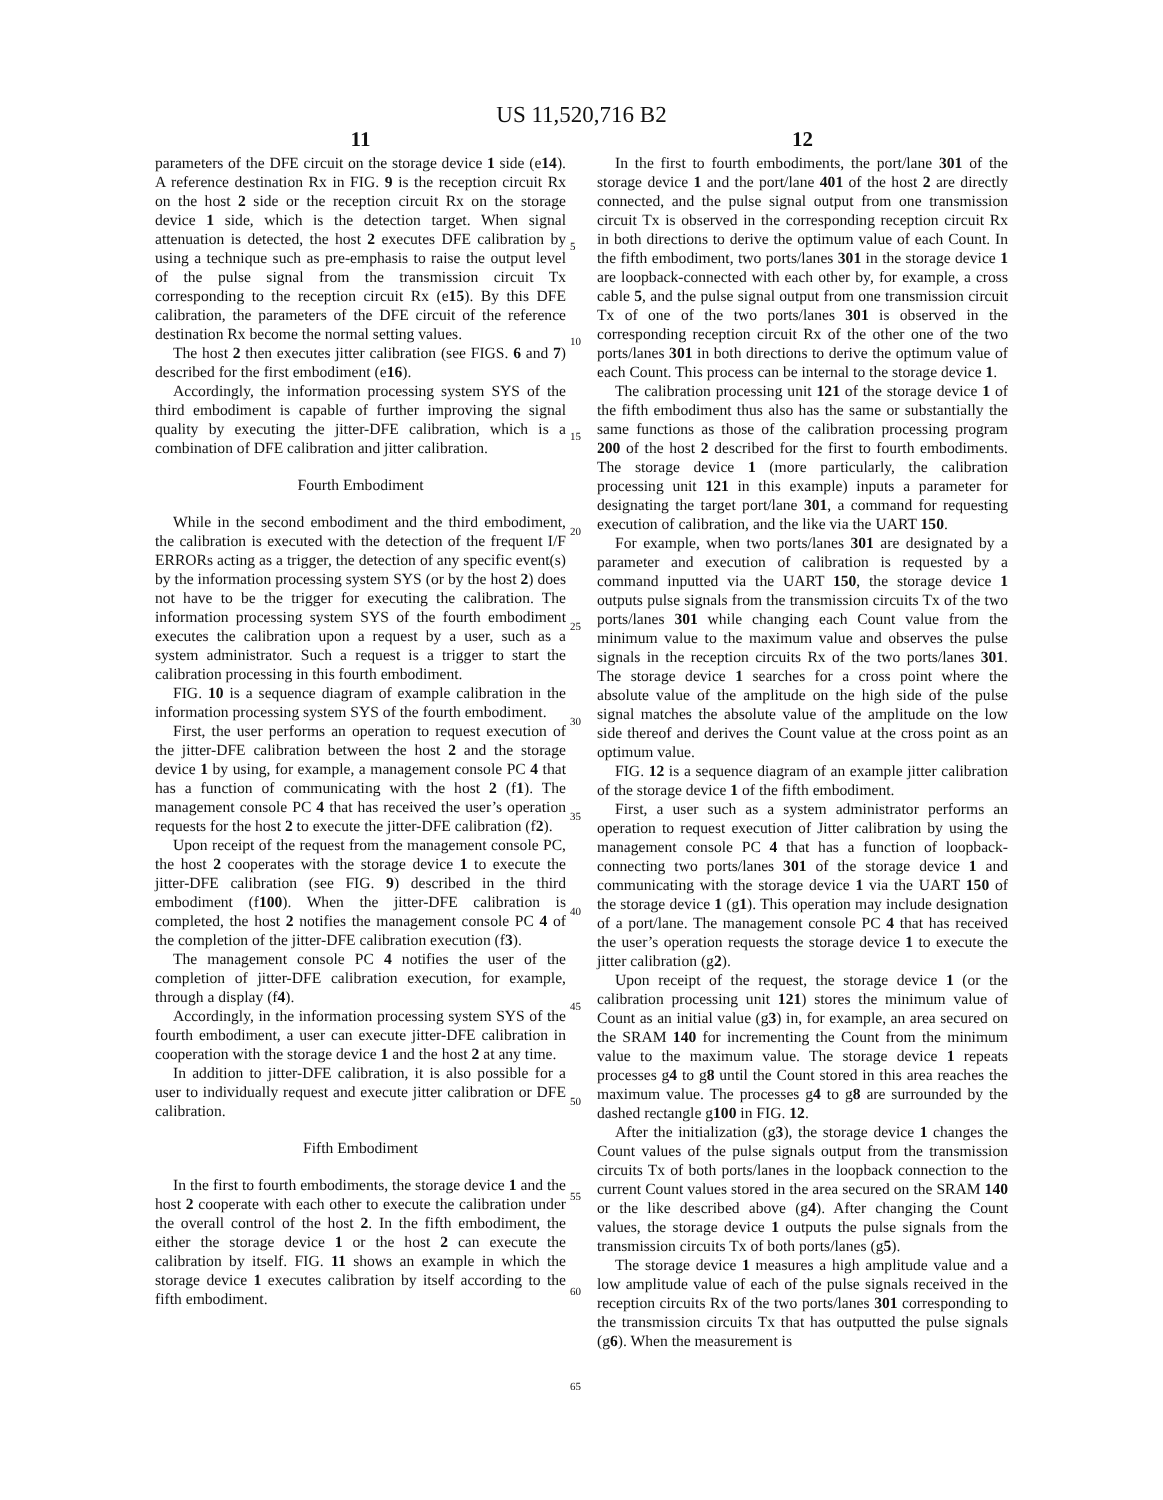US 11,520,716 B2
11
parameters of the DFE circuit on the storage device 1 side (e14). A reference destination Rx in FIG. 9 is the reception circuit Rx on the host 2 side or the reception circuit Rx on the storage device 1 side, which is the detection target. When signal attenuation is detected, the host 2 executes DFE calibration by using a technique such as pre-emphasis to raise the output level of the pulse signal from the transmission circuit Tx corresponding to the reception circuit Rx (e15). By this DFE calibration, the parameters of the DFE circuit of the reference destination Rx become the normal setting values.
The host 2 then executes jitter calibration (see FIGS. 6 and 7) described for the first embodiment (e16).
Accordingly, the information processing system SYS of the third embodiment is capable of further improving the signal quality by executing the jitter-DFE calibration, which is a combination of DFE calibration and jitter calibration.
Fourth Embodiment
While in the second embodiment and the third embodiment, the calibration is executed with the detection of the frequent I/F ERRORs acting as a trigger, the detection of any specific event(s) by the information processing system SYS (or by the host 2) does not have to be the trigger for executing the calibration. The information processing system SYS of the fourth embodiment executes the calibration upon a request by a user, such as a system administrator. Such a request is a trigger to start the calibration processing in this fourth embodiment.
FIG. 10 is a sequence diagram of example calibration in the information processing system SYS of the fourth embodiment.
First, the user performs an operation to request execution of the jitter-DFE calibration between the host 2 and the storage device 1 by using, for example, a management console PC 4 that has a function of communicating with the host 2 (f1). The management console PC 4 that has received the user’s operation requests for the host 2 to execute the jitter-DFE calibration (f2).
Upon receipt of the request from the management console PC, the host 2 cooperates with the storage device 1 to execute the jitter-DFE calibration (see FIG. 9) described in the third embodiment (f100). When the jitter-DFE calibration is completed, the host 2 notifies the management console PC 4 of the completion of the jitter-DFE calibration execution (f3).
The management console PC 4 notifies the user of the completion of jitter-DFE calibration execution, for example, through a display (f4).
Accordingly, in the information processing system SYS of the fourth embodiment, a user can execute jitter-DFE calibration in cooperation with the storage device 1 and the host 2 at any time.
In addition to jitter-DFE calibration, it is also possible for a user to individually request and execute jitter calibration or DFE calibration.
Fifth Embodiment
In the first to fourth embodiments, the storage device 1 and the host 2 cooperate with each other to execute the calibration under the overall control of the host 2. In the fifth embodiment, the either the storage device 1 or the host 2 can execute the calibration by itself. FIG. 11 shows an example in which the storage device 1 executes calibration by itself according to the fifth embodiment.
12
In the first to fourth embodiments, the port/lane 301 of the storage device 1 and the port/lane 401 of the host 2 are directly connected, and the pulse signal output from one transmission circuit Tx is observed in the corresponding reception circuit Rx in both directions to derive the optimum value of each Count. In the fifth embodiment, two ports/lanes 301 in the storage device 1 are loopback-connected with each other by, for example, a cross cable 5, and the pulse signal output from one transmission circuit Tx of one of the two ports/lanes 301 is observed in the corresponding reception circuit Rx of the other one of the two ports/lanes 301 in both directions to derive the optimum value of each Count. This process can be internal to the storage device 1.
The calibration processing unit 121 of the storage device 1 of the fifth embodiment thus also has the same or substantially the same functions as those of the calibration processing program 200 of the host 2 described for the first to fourth embodiments. The storage device 1 (more particularly, the calibration processing unit 121 in this example) inputs a parameter for designating the target port/lane 301, a command for requesting execution of calibration, and the like via the UART 150.
For example, when two ports/lanes 301 are designated by a parameter and execution of calibration is requested by a command inputted via the UART 150, the storage device 1 outputs pulse signals from the transmission circuits Tx of the two ports/lanes 301 while changing each Count value from the minimum value to the maximum value and observes the pulse signals in the reception circuits Rx of the two ports/lanes 301. The storage device 1 searches for a cross point where the absolute value of the amplitude on the high side of the pulse signal matches the absolute value of the amplitude on the low side thereof and derives the Count value at the cross point as an optimum value.
FIG. 12 is a sequence diagram of an example jitter calibration of the storage device 1 of the fifth embodiment.
First, a user such as a system administrator performs an operation to request execution of Jitter calibration by using the management console PC 4 that has a function of loopback-connecting two ports/lanes 301 of the storage device 1 and communicating with the storage device 1 via the UART 150 of the storage device 1 (g1). This operation may include designation of a port/lane. The management console PC 4 that has received the user’s operation requests the storage device 1 to execute the jitter calibration (g2).
Upon receipt of the request, the storage device 1 (or the calibration processing unit 121) stores the minimum value of Count as an initial value (g3) in, for example, an area secured on the SRAM 140 for incrementing the Count from the minimum value to the maximum value. The storage device 1 repeats processes g4 to g8 until the Count stored in this area reaches the maximum value. The processes g4 to g8 are surrounded by the dashed rectangle g100 in FIG. 12.
After the initialization (g3), the storage device 1 changes the Count values of the pulse signals output from the transmission circuits Tx of both ports/lanes in the loopback connection to the current Count values stored in the area secured on the SRAM 140 or the like described above (g4). After changing the Count values, the storage device 1 outputs the pulse signals from the transmission circuits Tx of both ports/lanes (g5).
The storage device 1 measures a high amplitude value and a low amplitude value of each of the pulse signals received in the reception circuits Rx of the two ports/lanes 301 corresponding to the transmission circuits Tx that has outputted the pulse signals (g6). When the measurement is
5
10
15
20
25
30
35
40
45
50
55
60
65